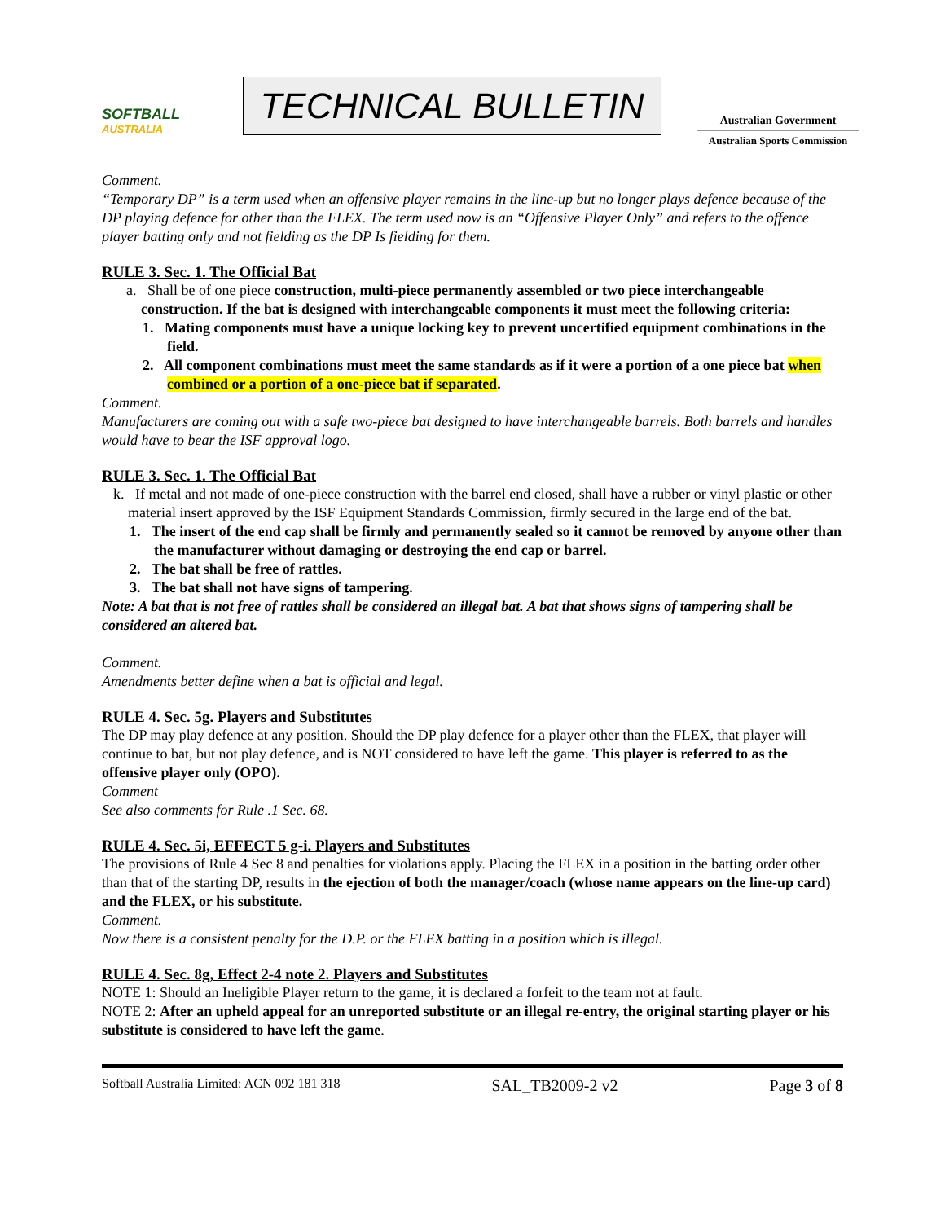SOFTBALL
AUSTRALIA
TECHNICAL BULLETIN
Australian Government
Australian Sports Commission
Comment.
“Temporary DP” is a term used when an offensive player remains in the line-up but no longer plays defence because of the DP playing defence for other than the FLEX. The term used now is an “Offensive Player Only” and refers to the offence player batting only and not fielding as the DP Is fielding for them.
RULE 3. Sec. 1. The Official Bat
a. Shall be of one piece construction, multi-piece permanently assembled or two piece interchangeable construction. If the bat is designed with interchangeable components it must meet the following criteria:
1. Mating components must have a unique locking key to prevent uncertified equipment combinations in the field.
2. All component combinations must meet the same standards as if it were a portion of a one piece bat when combined or a portion of a one-piece bat if separated.
Comment.
Manufacturers are coming out with a safe two-piece bat designed to have interchangeable barrels. Both barrels and handles would have to bear the ISF approval logo.
RULE 3. Sec. 1. The Official Bat
k. If metal and not made of one-piece construction with the barrel end closed, shall have a rubber or vinyl plastic or other material insert approved by the ISF Equipment Standards Commission, firmly secured in the large end of the bat.
1. The insert of the end cap shall be firmly and permanently sealed so it cannot be removed by anyone other than the manufacturer without damaging or destroying the end cap or barrel.
2. The bat shall be free of rattles.
3. The bat shall not have signs of tampering.
Note: A bat that is not free of rattles shall be considered an illegal bat. A bat that shows signs of tampering shall be considered an altered bat.
Comment.
Amendments better define when a bat is official and legal.
RULE 4. Sec. 5g. Players and Substitutes
The DP may play defence at any position. Should the DP play defence for a player other than the FLEX, that player will continue to bat, but not play defence, and is NOT considered to have left the game. This player is referred to as the offensive player only (OPO).
Comment
See also comments for Rule .1 Sec. 68.
RULE 4. Sec. 5i, EFFECT 5 g-i. Players and Substitutes
The provisions of Rule 4 Sec 8 and penalties for violations apply. Placing the FLEX in a position in the batting order other than that of the starting DP, results in the ejection of both the manager/coach (whose name appears on the line-up card) and the FLEX, or his substitute.
Comment.
Now there is a consistent penalty for the D.P. or the FLEX batting in a position which is illegal.
RULE 4. Sec. 8g, Effect 2-4 note 2. Players and Substitutes
NOTE 1: Should an Ineligible Player return to the game, it is declared a forfeit to the team not at fault.
NOTE 2: After an upheld appeal for an unreported substitute or an illegal re-entry, the original starting player or his substitute is considered to have left the game.
Softball Australia Limited: ACN 092 181 318 SAL_TB2009-2 v2 Page 3 of 8